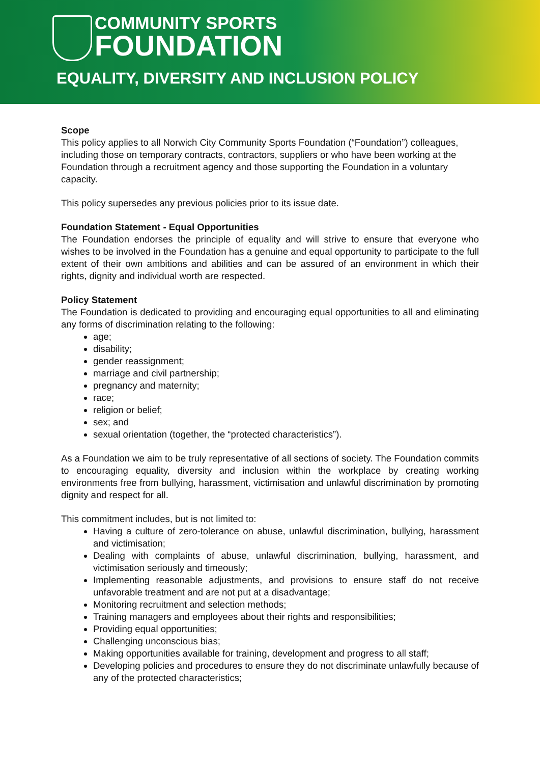COMMUNITY SPORTS
FOUNDATION
EQUALITY, DIVERSITY AND INCLUSION POLICY
Scope
This policy applies to all Norwich City Community Sports Foundation (“Foundation”) colleagues, including those on temporary contracts, contractors, suppliers or who have been working at the Foundation through a recruitment agency and those supporting the Foundation in a voluntary capacity.
This policy supersedes any previous policies prior to its issue date.
Foundation Statement - Equal Opportunities
The Foundation endorses the principle of equality and will strive to ensure that everyone who wishes to be involved in the Foundation has a genuine and equal opportunity to participate to the full extent of their own ambitions and abilities and can be assured of an environment in which their rights, dignity and individual worth are respected.
Policy Statement
The Foundation is dedicated to providing and encouraging equal opportunities to all and eliminating any forms of discrimination relating to the following:
age;
disability;
gender reassignment;
marriage and civil partnership;
pregnancy and maternity;
race;
religion or belief;
sex; and
sexual orientation (together, the “protected characteristics”).
As a Foundation we aim to be truly representative of all sections of society. The Foundation commits to encouraging equality, diversity and inclusion within the workplace by creating working environments free from bullying, harassment, victimisation and unlawful discrimination by promoting dignity and respect for all.
This commitment includes, but is not limited to:
Having a culture of zero-tolerance on abuse, unlawful discrimination, bullying, harassment and victimisation;
Dealing with complaints of abuse, unlawful discrimination, bullying, harassment, and victimisation seriously and timeously;
Implementing reasonable adjustments, and provisions to ensure staff do not receive unfavorable treatment and are not put at a disadvantage;
Monitoring recruitment and selection methods;
Training managers and employees about their rights and responsibilities;
Providing equal opportunities;
Challenging unconscious bias;
Making opportunities available for training, development and progress to all staff;
Developing policies and procedures to ensure they do not discriminate unlawfully because of any of the protected characteristics;